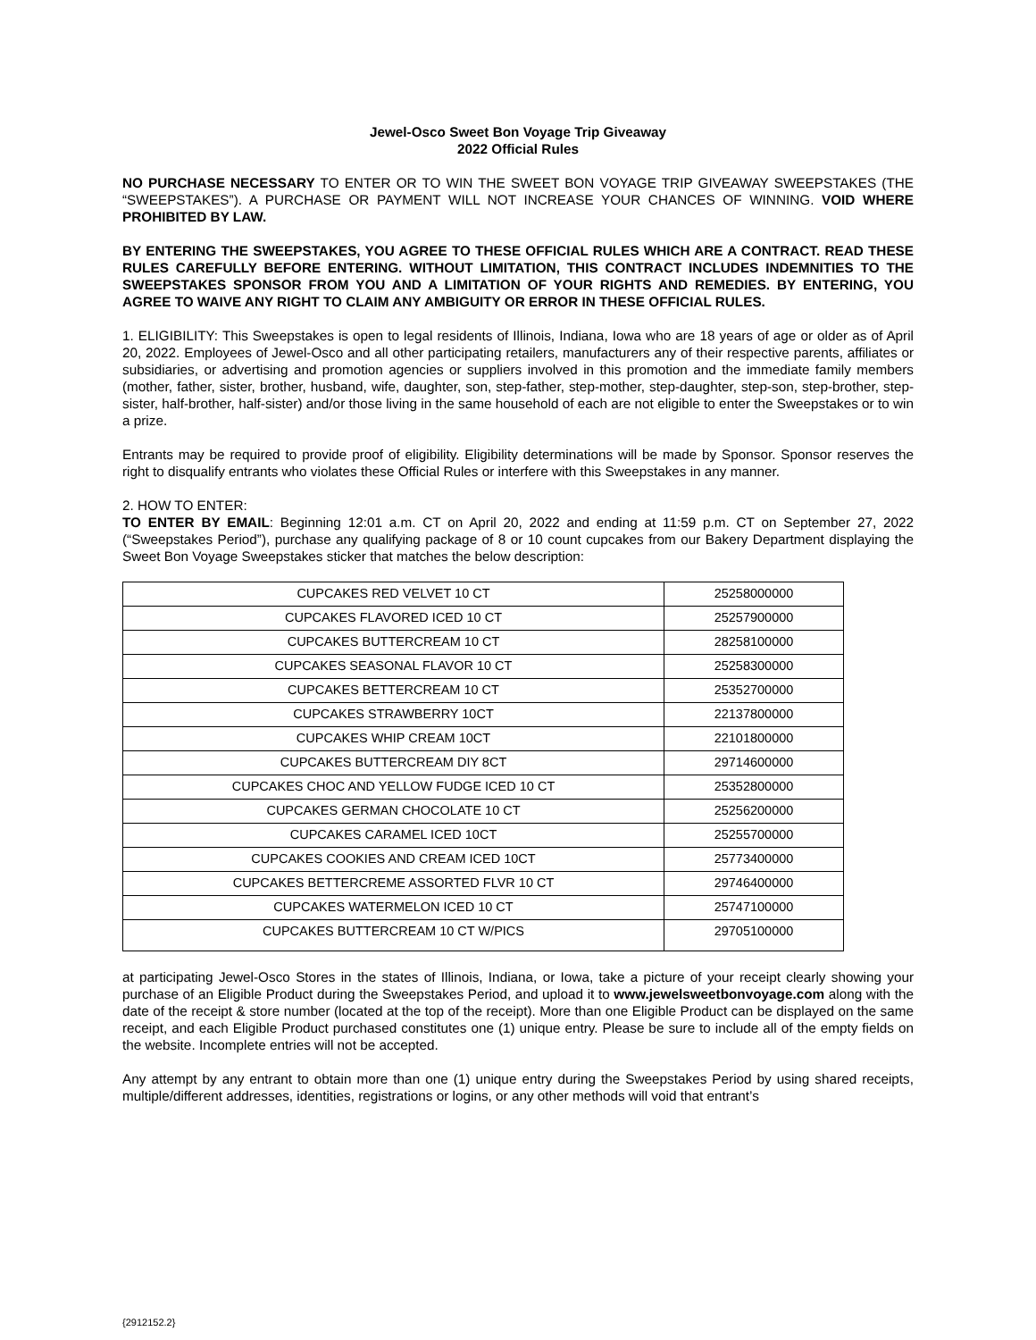Jewel-Osco Sweet Bon Voyage Trip Giveaway
2022 Official Rules
NO PURCHASE NECESSARY TO ENTER OR TO WIN THE SWEET BON VOYAGE TRIP GIVEAWAY SWEEPSTAKES (THE “SWEEPSTAKES”). A PURCHASE OR PAYMENT WILL NOT INCREASE YOUR CHANCES OF WINNING. VOID WHERE PROHIBITED BY LAW.
BY ENTERING THE SWEEPSTAKES, YOU AGREE TO THESE OFFICIAL RULES WHICH ARE A CONTRACT. READ THESE RULES CAREFULLY BEFORE ENTERING. WITHOUT LIMITATION, THIS CONTRACT INCLUDES INDEMNITIES TO THE SWEEPSTAKES SPONSOR FROM YOU AND A LIMITATION OF YOUR RIGHTS AND REMEDIES. BY ENTERING, YOU AGREE TO WAIVE ANY RIGHT TO CLAIM ANY AMBIGUITY OR ERROR IN THESE OFFICIAL RULES.
1. ELIGIBILITY: This Sweepstakes is open to legal residents of Illinois, Indiana, Iowa who are 18 years of age or older as of April 20, 2022. Employees of Jewel-Osco and all other participating retailers, manufacturers any of their respective parents, affiliates or subsidiaries, or advertising and promotion agencies or suppliers involved in this promotion and the immediate family members (mother, father, sister, brother, husband, wife, daughter, son, step-father, step-mother, step-daughter, step-son, step-brother, step-sister, half-brother, half-sister) and/or those living in the same household of each are not eligible to enter the Sweepstakes or to win a prize.
Entrants may be required to provide proof of eligibility. Eligibility determinations will be made by Sponsor. Sponsor reserves the right to disqualify entrants who violates these Official Rules or interfere with this Sweepstakes in any manner.
2. HOW TO ENTER:
TO ENTER BY EMAIL: Beginning 12:01 a.m. CT on April 20, 2022 and ending at 11:59 p.m. CT on September 27, 2022 (“Sweepstakes Period”), purchase any qualifying package of 8 or 10 count cupcakes from our Bakery Department displaying the Sweet Bon Voyage Sweepstakes sticker that matches the below description:
| CUPCAKES RED VELVET 10 CT | 25258000000 |
| CUPCAKES FLAVORED ICED 10 CT | 25257900000 |
| CUPCAKES BUTTERCREAM 10 CT | 28258100000 |
| CUPCAKES SEASONAL FLAVOR 10 CT | 25258300000 |
| CUPCAKES BETTERCREAM 10 CT | 25352700000 |
| CUPCAKES STRAWBERRY 10CT | 22137800000 |
| CUPCAKES WHIP CREAM 10CT | 22101800000 |
| CUPCAKES BUTTERCREAM DIY 8CT | 29714600000 |
| CUPCAKES CHOC AND YELLOW FUDGE ICED 10 CT | 25352800000 |
| CUPCAKES GERMAN CHOCOLATE 10 CT | 25256200000 |
| CUPCAKES CARAMEL ICED 10CT | 25255700000 |
| CUPCAKES COOKIES AND CREAM ICED 10CT | 25773400000 |
| CUPCAKES BETTERCREME ASSORTED FLVR 10 CT | 29746400000 |
| CUPCAKES WATERMELON ICED 10 CT | 25747100000 |
| CUPCAKES BUTTERCREAM 10 CT W/PICS | 29705100000 |
at participating Jewel-Osco Stores in the states of Illinois, Indiana, or Iowa, take a picture of your receipt clearly showing your purchase of an Eligible Product during the Sweepstakes Period, and upload it to www.jewelsweetbonvoyage.com along with the date of the receipt & store number (located at the top of the receipt). More than one Eligible Product can be displayed on the same receipt, and each Eligible Product purchased constitutes one (1) unique entry. Please be sure to include all of the empty fields on the website. Incomplete entries will not be accepted.
Any attempt by any entrant to obtain more than one (1) unique entry during the Sweepstakes Period by using shared receipts, multiple/different addresses, identities, registrations or logins, or any other methods will void that entrant’s
{2912152.2}